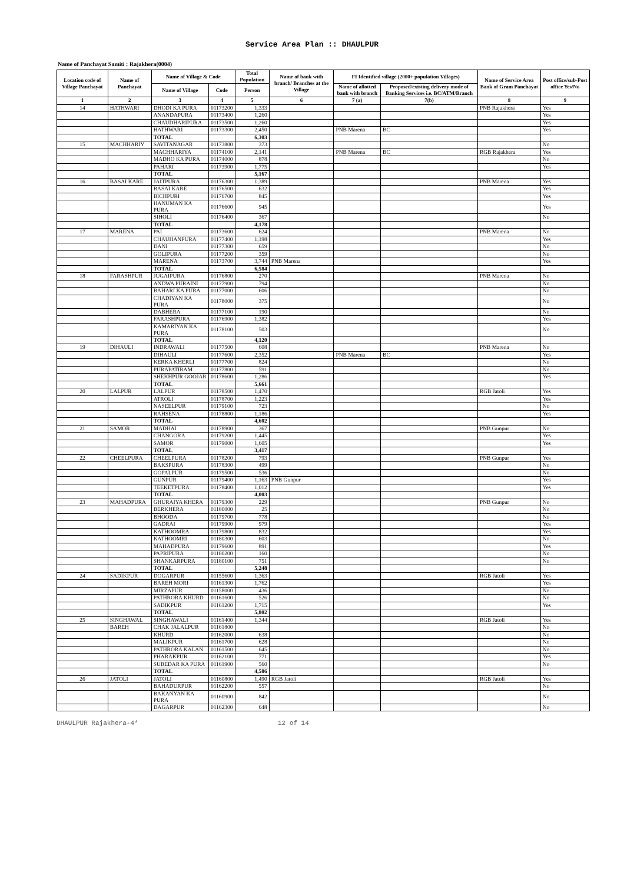Service Area Plan :: DHAULPUR
Name of Panchayat Samiti : Rajakhera(0004)
| Location code of Village Panchayat | Name of Panchayat | Name of Village & Code | | Total Population | Name of bank with branch/ Branches at the Village | FI Identified village (2000+ population Villages) | | Name of Service Area Bank of Gram Panchayat | Post office/sub-Post office Yes/No |
| --- | --- | --- | --- | --- | --- | --- | --- | --- | --- |
| | | Name of Village | Code | Person | | Name of allotted bank with branch | Proposed/existing delivery mode of Banking Services i.e. BC/ATM/Branch | | |
| 1 | 2 | 3 | 4 | 5 | 6 | 7 (a) | 7(b) | 8 | 9 |
| 14 | HATHWARI | DHODI KA PURA | 01173200 | 1,333 | | | | PNB Rajakhera | Yes |
| | | ANANDAPURA | 01173400 | 1,260 | | | | | Yes |
| | | CHAUDHARIPURA | 01173500 | 1,260 | | | | | Yes |
| | | HATHWARI | 01173300 | 2,450 | | PNB Marena | BC | | Yes |
| | | TOTAL | | 6,303 | | | | | |
| 15 | MACHHARIY | SAVITANAGAR | 01173800 | 373 | | | | | No |
| | | MACHHARIYA | 01174100 | 2,141 | | PNB Marena | BC | RGB Rajakhera | Yes |
| | | MADHO KA PURA | 01174000 | 878 | | | | | No |
| | | PAHARI | 01173900 | 1,775 | | | | | Yes |
| | | TOTAL | | 5,167 | | | | | |
| 16 | BASAI KARE | JAITPURA | 01176300 | 1,389 | | | | PNB Marena | Yes |
| | | BASAI KARE | 01176500 | 632 | | | | | Yes |
| | | BICHPURI | 01176700 | 845 | | | | | Yes |
| | | HANUMAN KA PURA | 01176600 | 945 | | | | | Yes |
| | | SIHOLI | 01176400 | 367 | | | | | No |
| | | TOTAL | | 4,178 | | | | | |
| 17 | MARENA | PAI | 01173600 | 624 | | | | PNB Marena | No |
| | | CHAUHANPURA | 01177400 | 1,198 | | | | | Yes |
| | | DANI | 01177300 | 659 | | | | | No |
| | | GOLIPURA | 01177200 | 359 | | | | | No |
| | | MARENA | 01173700 | 3,744 | PNB Marena | | | | Yes |
| | | TOTAL | | 6,584 | | | | | |
| 18 | FARASHPUR | JUGAIPURA | 01176800 | 270 | | | | PNB Marena | No |
| | | ANDWA PURAINI | 01177900 | 794 | | | | | No |
| | | BAHARI KA PURA | 01177000 | 606 | | | | | No |
| | | CHADIYAN KA PURA | 01178000 | 375 | | | | | No |
| | | DABHERA | 01177100 | 190 | | | | | No |
| | | FARASHPURA | 01176900 | 1,382 | | | | | Yes |
| | | KAMARIYAN KA PURA | 01178100 | 503 | | | | | No |
| | | TOTAL | | 4,120 | | | | | |
| 19 | DIHAULI | INDRAWALI | 01177500 | 608 | | | | PNB Marena | No |
| | | DIHAULI | 01177600 | 2,352 | | PNB Marena | BC | | Yes |
| | | KERKA KHERLI | 01177700 | 824 | | | | | No |
| | | PURAPATIRAM | 01177800 | 591 | | | | | No |
| | | SHEKHPUR GOOJAR | 01178600 | 1,286 | | | | | Yes |
| | | TOTAL | | 5,661 | | | | | |
| 20 | LALPUR | LALPUR | 01178500 | 1,470 | | | | RGB Jatoli | Yes |
| | | ATROLI | 01178700 | 1,223 | | | | | Yes |
| | | NASEELPUR | 01179100 | 723 | | | | | No |
| | | RAHSENA | 01178800 | 1,186 | | | | | Yes |
| | | TOTAL | | 4,602 | | | | | |
| 21 | SAMOR | MADHAI | 01178900 | 367 | | | | PNB Gunpur | No |
| | | CHANGORA | 01179200 | 1,445 | | | | | Yes |
| | | SAMOR | 01179000 | 1,605 | | | | | Yes |
| | | TOTAL | | 3,417 | | | | | |
| 22 | CHEELPURA | CHEELPURA | 01178200 | 793 | | | | PNB Gunpur | Yes |
| | | BAKSPURA | 01178300 | 499 | | | | | No |
| | | GOPALPUR | 01179500 | 536 | | | | | No |
| | | GUNPUR | 01179400 | 1,163 | PNB Gunpur | | | | Yes |
| | | TEEKETPURA | 01178400 | 1,012 | | | | | Yes |
| | | TOTAL | | 4,003 | | | | | |
| 23 | MAHADPURA | GHURAIYA KHERA | 01179300 | 229 | | | | PNB Gunpur | No |
| | | BERKHERA | 01180000 | 25 | | | | | No |
| | | BHOODA | 01179700 | 778 | | | | | No |
| | | GADRAI | 01179900 | 979 | | | | | Yes |
| | | KATHOOMRA | 01179800 | 832 | | | | | Yes |
| | | KATHOOMRI | 01180300 | 603 | | | | | No |
| | | MAHADPURA | 01179600 | 891 | | | | | Yes |
| | | PAPRIPURA | 01180200 | 160 | | | | | No |
| | | SHANKARPURA | 01180100 | 751 | | | | | No |
| | | TOTAL | | 5,248 | | | | | |
| 24 | SADIKPUR | DOGARPUR | 01155600 | 1,363 | | | | RGB Jatoli | Yes |
| | | BAREH MORI | 01161300 | 1,762 | | | | | Yes |
| | | MIRZAPUR | 01158000 | 436 | | | | | No |
| | | PATHRORA KHURD | 01161600 | 526 | | | | | No |
| | | SADIKPUR | 01161200 | 1,715 | | | | | Yes |
| | | TOTAL | | 5,802 | | | | | |
| 25 | SINGHAWAL | SINGHAWALI | 01161400 | 1,344 | | | | RGB Jatoli | Yes |
| | BAREH | CHAK JALALPUR | 01161800 | | | | | | No |
| | | KHURD | 01162000 | 638 | | | | | No |
| | | MALIKPUR | 01161700 | 628 | | | | | No |
| | | PATHRORA KALAN | 01161500 | 645 | | | | | No |
| | | PHARAKPUR | 01162100 | 771 | | | | | Yes |
| | | SUBEDAR KA PURA | 01161900 | 560 | | | | | No |
| | | TOTAL | | 4,586 | | | | | |
| 26 | JATOLI | JATOLI | 01160800 | 1,490 | RGB Jatoli | | | RGB Jatoli | Yes |
| | | BAHADURPUR | 01162200 | 557 | | | | | No |
| | | BAKANYAN KA PURA | 01160900 | 842 | | | | | No |
| | | DAGARPUR | 01162300 | 648 | | | | | No |
DHAULPUR Rajakhera-4* 12 of 14